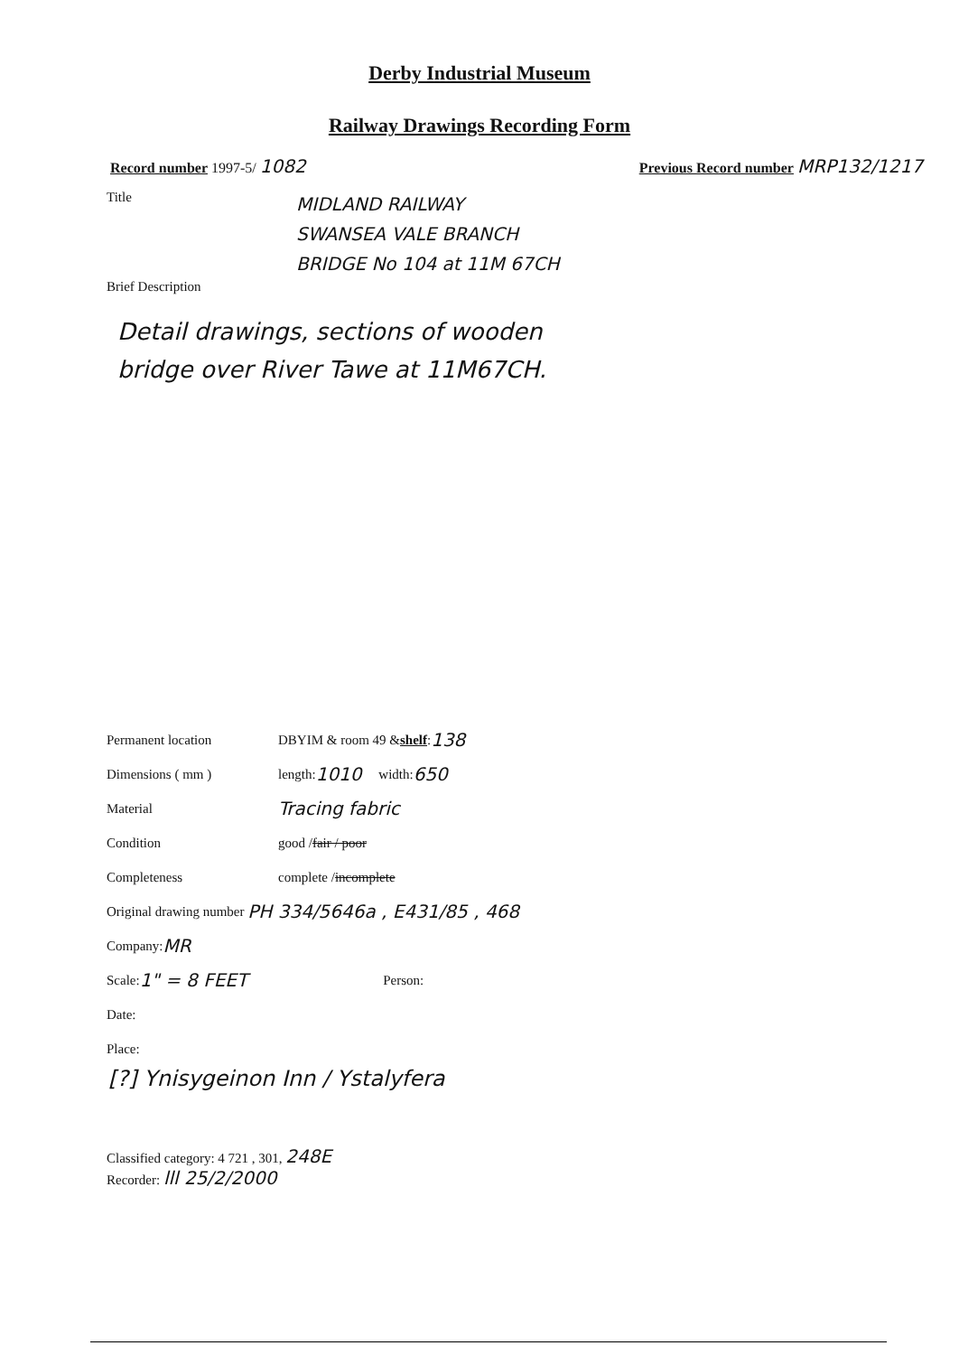Derby Industrial Museum
Railway Drawings Recording Form
Record number 1997-5/ 1082
Previous Record number MRP132/1217
Title
MIDLAND RAILWAY
SWANSEA VALE BRANCH
BRIDGE No 104 at 11M 67CH
Brief Description
Detail drawings, sections of wooden
bridge over River Tawe at 11M67CH.
Permanent location DBYIM & room 49 & shelf : 138
Dimensions ( mm ) length: 1010 width: 650
Material Tracing fabric
Condition good / fair / poor
Completeness complete / incomplete
Original drawing number PH 334/5646a , E431/85 , 468
Company: MR
Scale: 1" = 8 FEET Person:
Date:
Place:
[?] Ynisygeinon Inn / Ystalyfera
Classified category: 4 721 , 301, 248E
Recorder: lll 25/2/2000